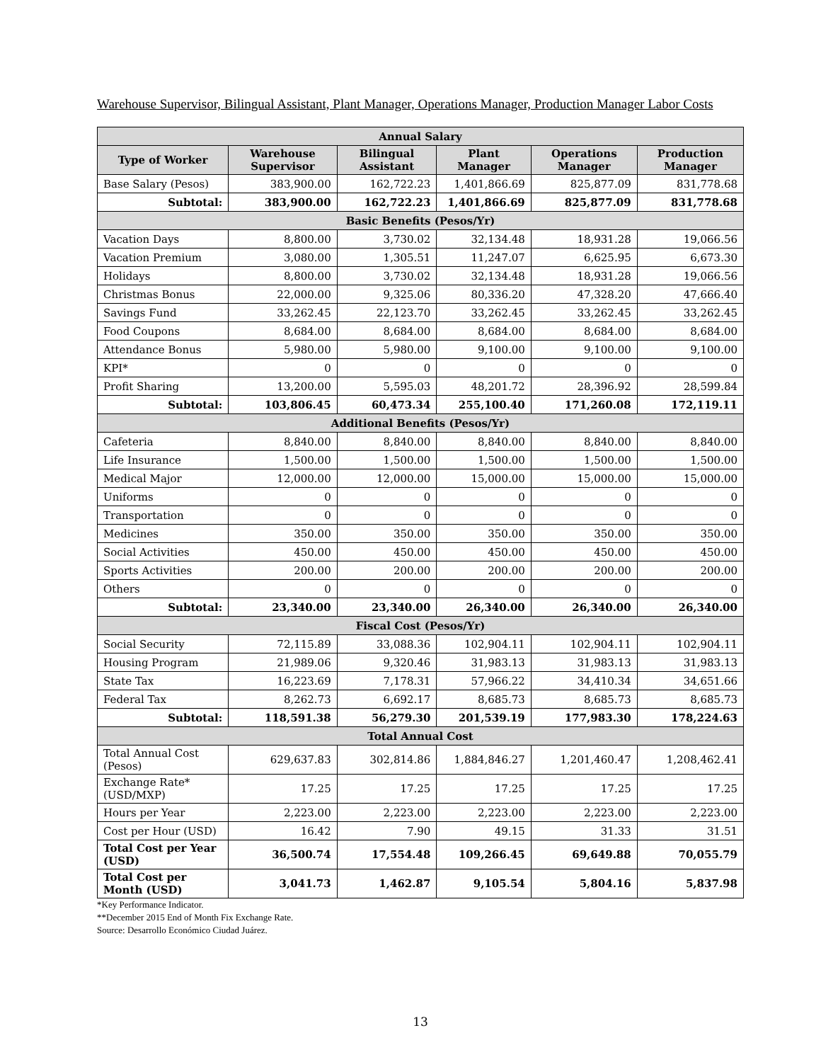Warehouse Supervisor, Bilingual Assistant, Plant Manager, Operations Manager, Production Manager Labor Costs
| Annual Salary | | | | | |
| --- | --- | --- | --- | --- | --- |
| Type of Worker | Warehouse Supervisor | Bilingual Assistant | Plant Manager | Operations Manager | Production Manager |
| Base Salary (Pesos) | 383,900.00 | 162,722.23 | 1,401,866.69 | 825,877.09 | 831,778.68 |
| Subtotal: | 383,900.00 | 162,722.23 | 1,401,866.69 | 825,877.09 | 831,778.68 |
| Basic Benefits (Pesos/Yr) | | | | | |
| Vacation Days | 8,800.00 | 3,730.02 | 32,134.48 | 18,931.28 | 19,066.56 |
| Vacation Premium | 3,080.00 | 1,305.51 | 11,247.07 | 6,625.95 | 6,673.30 |
| Holidays | 8,800.00 | 3,730.02 | 32,134.48 | 18,931.28 | 19,066.56 |
| Christmas Bonus | 22,000.00 | 9,325.06 | 80,336.20 | 47,328.20 | 47,666.40 |
| Savings Fund | 33,262.45 | 22,123.70 | 33,262.45 | 33,262.45 | 33,262.45 |
| Food Coupons | 8,684.00 | 8,684.00 | 8,684.00 | 8,684.00 | 8,684.00 |
| Attendance Bonus | 5,980.00 | 5,980.00 | 9,100.00 | 9,100.00 | 9,100.00 |
| KPI* | 0 | 0 | 0 | 0 | 0 |
| Profit Sharing | 13,200.00 | 5,595.03 | 48,201.72 | 28,396.92 | 28,599.84 |
| Subtotal: | 103,806.45 | 60,473.34 | 255,100.40 | 171,260.08 | 172,119.11 |
| Additional Benefits (Pesos/Yr) | | | | | |
| Cafeteria | 8,840.00 | 8,840.00 | 8,840.00 | 8,840.00 | 8,840.00 |
| Life Insurance | 1,500.00 | 1,500.00 | 1,500.00 | 1,500.00 | 1,500.00 |
| Medical Major | 12,000.00 | 12,000.00 | 15,000.00 | 15,000.00 | 15,000.00 |
| Uniforms | 0 | 0 | 0 | 0 | 0 |
| Transportation | 0 | 0 | 0 | 0 | 0 |
| Medicines | 350.00 | 350.00 | 350.00 | 350.00 | 350.00 |
| Social Activities | 450.00 | 450.00 | 450.00 | 450.00 | 450.00 |
| Sports Activities | 200.00 | 200.00 | 200.00 | 200.00 | 200.00 |
| Others | 0 | 0 | 0 | 0 | 0 |
| Subtotal: | 23,340.00 | 23,340.00 | 26,340.00 | 26,340.00 | 26,340.00 |
| Fiscal Cost (Pesos/Yr) | | | | | |
| Social Security | 72,115.89 | 33,088.36 | 102,904.11 | 102,904.11 | 102,904.11 |
| Housing Program | 21,989.06 | 9,320.46 | 31,983.13 | 31,983.13 | 31,983.13 |
| State Tax | 16,223.69 | 7,178.31 | 57,966.22 | 34,410.34 | 34,651.66 |
| Federal Tax | 8,262.73 | 6,692.17 | 8,685.73 | 8,685.73 | 8,685.73 |
| Subtotal: | 118,591.38 | 56,279.30 | 201,539.19 | 177,983.30 | 178,224.63 |
| Total Annual Cost | | | | | |
| Total Annual Cost (Pesos) | 629,637.83 | 302,814.86 | 1,884,846.27 | 1,201,460.47 | 1,208,462.41 |
| Exchange Rate* (USD/MXP) | 17.25 | 17.25 | 17.25 | 17.25 | 17.25 |
| Hours per Year | 2,223.00 | 2,223.00 | 2,223.00 | 2,223.00 | 2,223.00 |
| Cost per Hour (USD) | 16.42 | 7.90 | 49.15 | 31.33 | 31.51 |
| Total Cost per Year (USD) | 36,500.74 | 17,554.48 | 109,266.45 | 69,649.88 | 70,055.79 |
| Total Cost per Month (USD) | 3,041.73 | 1,462.87 | 9,105.54 | 5,804.16 | 5,837.98 |
*Key Performance Indicator.
**December 2015 End of Month Fix Exchange Rate.
Source: Desarrollo Económico Ciudad Juárez.
13